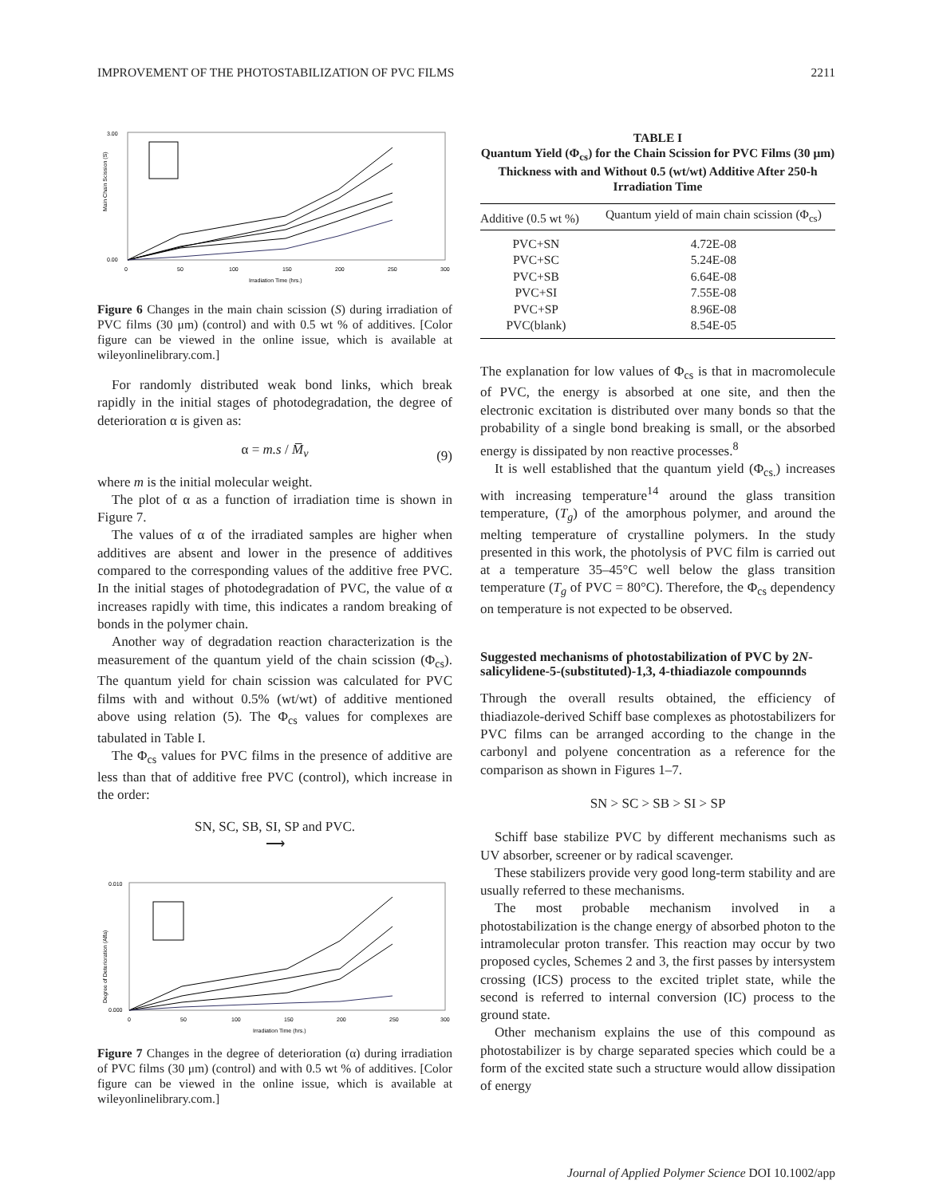IMPROVEMENT OF THE PHOTOSTABILIZATION OF PVC FILMS 2211
Main Chain Scission (S)
3.00
0.00
0
50
100
150
200
250
300
Irradiation Time (hrs.)
Figure 6 Changes in the main chain scission (S) during irradiation of PVC films (30 μm) (control) and with 0.5 wt % of additives. [Color figure can be viewed in the online issue, which is available at wileyonlinelibrary.com.]
For randomly distributed weak bond links, which break rapidly in the initial stages of photodegradation, the degree of deterioration α is given as:
α = m.s / M̅<sub>v</sub> (9)
where m is the initial molecular weight.
The plot of α as a function of irradiation time is shown in Figure 7.
The values of α of the irradiated samples are higher when additives are absent and lower in the presence of additives compared to the corresponding values of the additive free PVC. In the initial stages of photodegradation of PVC, the value of α increases rapidly with time, this indicates a random breaking of bonds in the polymer chain.
Another way of degradation reaction characterization is the measurement of the quantum yield of the chain scission (Φ<sub>cs</sub>). The quantum yield for chain scission was calculated for PVC films with and without 0.5% (wt/wt) of additive mentioned above using relation (5). The Φ<sub>cs</sub> values for complexes are tabulated in Table I.
The Φ<sub>cs</sub> values for PVC films in the presence of additive are less than that of additive free PVC (control), which increase in the order:
SN, SC, SB, SI, SP and PVC.
⟶
Degree of Deterioration (Alfa)
0.010
0.000
0
50
100
150
200
250
300
Irradiation Time (hrs.)
Figure 7 Changes in the degree of deterioration (α) during irradiation of PVC films (30 μm) (control) and with 0.5 wt % of additives. [Color figure can be viewed in the online issue, which is available at wileyonlinelibrary.com.]
TABLE I
Quantum Yield (Φ<sub>cs</sub>) for the Chain Scission for PVC Films (30 μm) Thickness with and Without 0.5 (wt/wt) Additive After 250-h Irradiation Time
| Additive (0.5 wt %) | Quantum yield of main chain scission (Φ<sub>cs</sub>) |
| --- | --- |
| PVC+SN | 4.72E-08 |
| PVC+SC | 5.24E-08 |
| PVC+SB | 6.64E-08 |
| PVC+SI | 7.55E-08 |
| PVC+SP | 8.96E-08 |
| PVC(blank) | 8.54E-05 |
The explanation for low values of Φ<sub>cs</sub> is that in macromolecule of PVC, the energy is absorbed at one site, and then the electronic excitation is distributed over many bonds so that the probability of a single bond breaking is small, or the absorbed energy is dissipated by non reactive processes.<sup>8</sup>
It is well established that the quantum yield (Φ<sub>cs.</sub>) increases with increasing temperature<sup>14</sup> around the glass transition temperature, (T<sub>g</sub>) of the amorphous polymer, and around the melting temperature of crystalline polymers. In the study presented in this work, the photolysis of PVC film is carried out at a temperature 35–45°C well below the glass transition temperature (T<sub>g</sub> of PVC = 80°C). Therefore, the Φ<sub>cs</sub> dependency on temperature is not expected to be observed.
Suggested mechanisms of photostabilization of PVC by 2N-salicylidene-5-(substituted)-1,3, 4-thiadiazole compounnds
Through the overall results obtained, the efficiency of thiadiazole-derived Schiff base complexes as photostabilizers for PVC films can be arranged according to the change in the carbonyl and polyene concentration as a reference for the comparison as shown in Figures 1–7.
SN > SC > SB > SI > SP
Schiff base stabilize PVC by different mechanisms such as UV absorber, screener or by radical scavenger.
These stabilizers provide very good long-term stability and are usually referred to these mechanisms.
The most probable mechanism involved in a photostabilization is the change energy of absorbed photon to the intramolecular proton transfer. This reaction may occur by two proposed cycles, Schemes 2 and 3, the first passes by intersystem crossing (ICS) process to the excited triplet state, while the second is referred to internal conversion (IC) process to the ground state.
Other mechanism explains the use of this compound as photostabilizer is by charge separated species which could be a form of the excited state such a structure would allow dissipation of energy
Journal of Applied Polymer Science DOI 10.1002/app